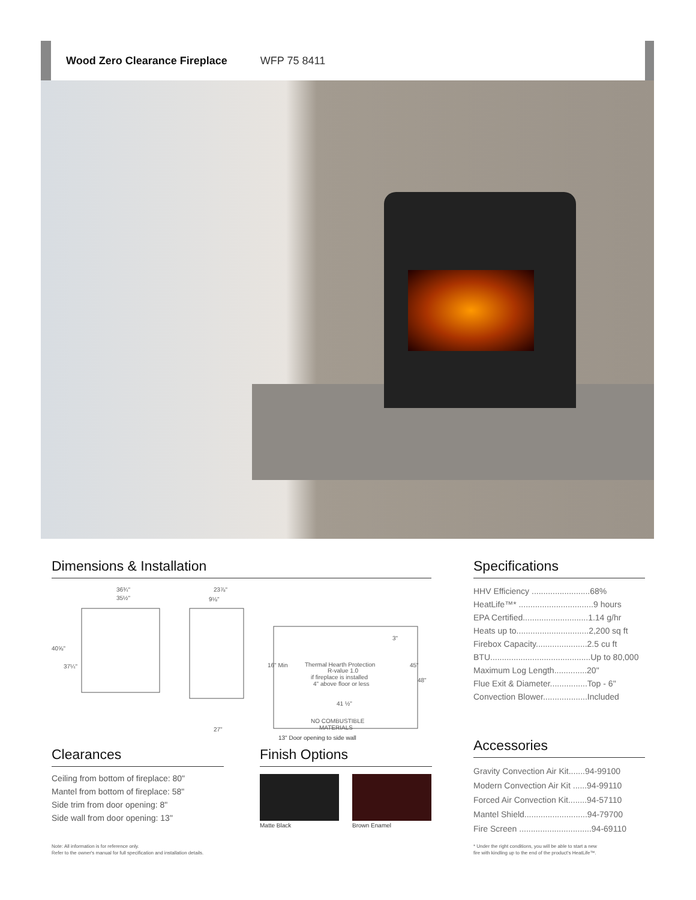Wood Zero Clearance Fireplace WFP 75 8411
Dimensions & Installation
36¾"
35½"
40⅝"
37¼"
23⅞"
9⅛"
27"
16" Min
Thermal Hearth Protection
R-value 1.0
if fireplace is installed
4" above floor or less
3"
45"
48"
41 ½"
NO COMBUSTIBLE
MATERIALS
13" Door opening to side wall
Specifications
| HHV Efficiency .........................68% |
| HeatLife™* ................................9 hours |
| EPA Certified............................1.14 g/hr |
| Heats up to...............................2,200 sq ft |
| Firebox Capacity......................2.5 cu ft |
| BTU...........................................Up to 80,000 |
| Maximum Log Length..............20" |
| Flue Exit & Diameter................Top - 6" |
| Convection Blower...................Included |
Clearances
Ceiling from bottom of fireplace: 80"
Mantel from bottom of fireplace: 58"
Side trim from door opening: 8"
Side wall from door opening: 13"
Finish Options
Matte Black Brown Enamel
Accessories
| Gravity Convection Air Kit.......94-99100 |
| Modern Convection Air Kit ......94-99110 |
| Forced Air Convection Kit........94-57110 |
| Mantel Shield...........................94-79700 |
| Fire Screen ...............................94-69110 |
Note: All information is for reference only.
Refer to the owner's manual for full specification and installation details.
* Under the right conditions, you will be able to start a new
fire with kindling up to the end of the product's HeatLife™.